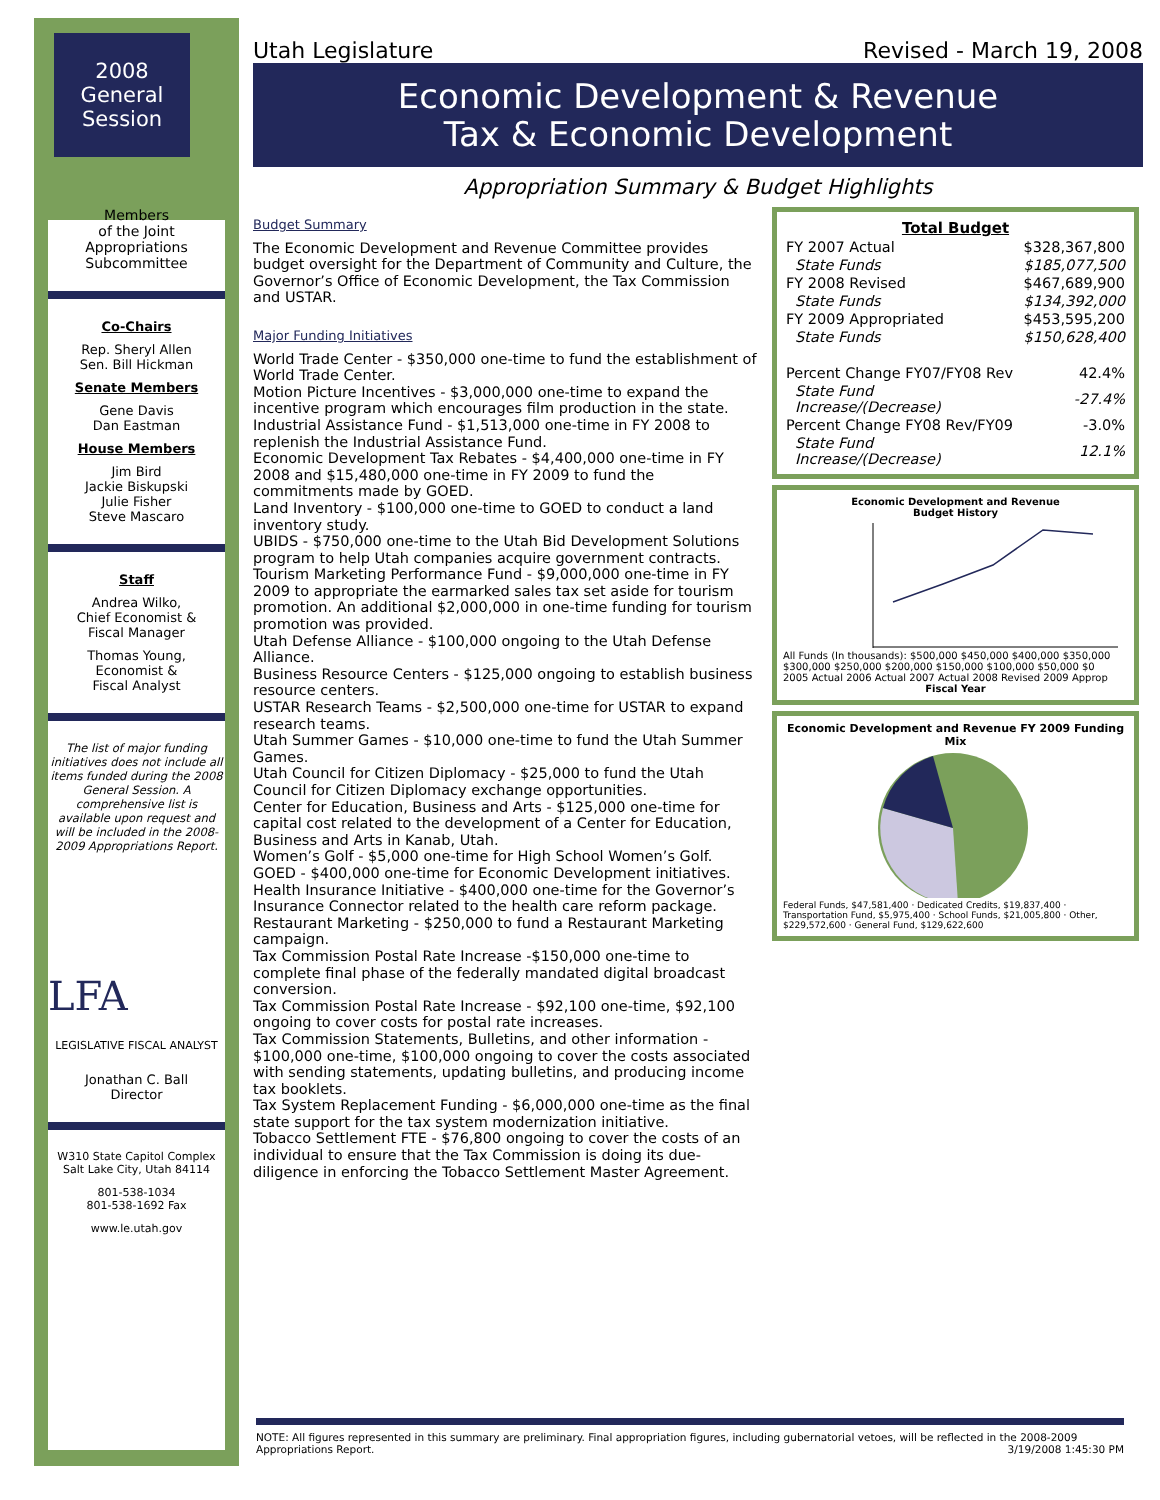2008
General
Session
Members
of the Joint
Appropriations
Subcommittee
Co-Chairs
Rep. Sheryl Allen
Sen. Bill Hickman
Senate Members
Gene Davis
Dan Eastman
House Members
Jim Bird
Jackie Biskupski
Julie Fisher
Steve Mascaro
Staff
Andrea Wilko,
Chief Economist &
Fiscal Manager
Thomas Young,
Economist &
Fiscal Analyst
The list of major funding initiatives does not include all items funded during the 2008 General Session. A comprehensive list is available upon request and will be included in the 2008-2009 Appropriations Report.
LFA
LEGISLATIVE FISCAL ANALYST
Jonathan C. Ball
Director
W310 State Capitol Complex
Salt Lake City, Utah 84114
801-538-1034
801-538-1692 Fax
www.le.utah.gov
Utah Legislature Revised - March 19, 2008
Economic Development & Revenue
Tax & Economic Development
Appropriation Summary & Budget Highlights
Budget Summary
The Economic Development and Revenue Committee provides budget oversight for the Department of Community and Culture, the Governor’s Office of Economic Development, the Tax Commission and USTAR.
Major Funding Initiatives
World Trade Center - $350,000 one-time to fund the establishment of World Trade Center.
Motion Picture Incentives - $3,000,000 one-time to expand the incentive program which encourages film production in the state.
Industrial Assistance Fund - $1,513,000 one-time in FY 2008 to replenish the Industrial Assistance Fund.
Economic Development Tax Rebates - $4,400,000 one-time in FY 2008 and $15,480,000 one-time in FY 2009 to fund the commitments made by GOED.
Land Inventory - $100,000 one-time to GOED to conduct a land inventory study.
UBIDS - $750,000 one-time to the Utah Bid Development Solutions program to help Utah companies acquire government contracts.
Tourism Marketing Performance Fund - $9,000,000 one-time in FY 2009 to appropriate the earmarked sales tax set aside for tourism promotion. An additional $2,000,000 in one-time funding for tourism promotion was provided.
Utah Defense Alliance - $100,000 ongoing to the Utah Defense Alliance.
Business Resource Centers - $125,000 ongoing to establish business resource centers.
USTAR Research Teams - $2,500,000 one-time for USTAR to expand research teams.
Utah Summer Games - $10,000 one-time to fund the Utah Summer Games.
Utah Council for Citizen Diplomacy - $25,000 to fund the Utah Council for Citizen Diplomacy exchange opportunities.
Center for Education, Business and Arts - $125,000 one-time for capital cost related to the development of a Center for Education, Business and Arts in Kanab, Utah.
Women’s Golf - $5,000 one-time for High School Women’s Golf.
GOED - $400,000 one-time for Economic Development initiatives.
Health Insurance Initiative - $400,000 one-time for the Governor’s Insurance Connector related to the health care reform package.
Restaurant Marketing - $250,000 to fund a Restaurant Marketing campaign.
Tax Commission Postal Rate Increase -$150,000 one-time to complete final phase of the federally mandated digital broadcast conversion.
Tax Commission Postal Rate Increase - $92,100 one-time, $92,100 ongoing to cover costs for postal rate increases.
Tax Commission Statements, Bulletins, and other information - $100,000 one-time, $100,000 ongoing to cover the costs associated with sending statements, updating bulletins, and producing income tax booklets.
Tax System Replacement Funding - $6,000,000 one-time as the final state support for the tax system modernization initiative.
Tobacco Settlement FTE - $76,800 ongoing to cover the costs of an individual to ensure that the Tax Commission is doing its due-diligence in enforcing the Tobacco Settlement Master Agreement.
| Total Budget | |
| --- | --- |
| FY 2007 Actual | $328,367,800 |
| State Funds | $185,077,500 |
| FY 2008 Revised | $467,689,900 |
| State Funds | $134,392,000 |
| FY 2009 Appropriated | $453,595,200 |
| State Funds | $150,628,400 |
| Percent Change FY07/FY08 Rev | 42.4% |
| State Fund Increase/(Decrease) | -27.4% |
| Percent Change FY08 Rev/FY09 | -3.0% |
| State Fund Increase/(Decrease) | 12.1% |
Economic Development and Revenue
Budget History
All Funds (In thousands): $500,000 $450,000 $400,000 $350,000 $300,000 $250,000 $200,000 $150,000 $100,000 $50,000 $0
2005 Actual 2006 Actual 2007 Actual 2008 Revised 2009 Approp
Fiscal Year
Economic Development and Revenue FY 2009 Funding Mix
Federal Funds, $47,581,400 · Dedicated Credits, $19,837,400 · Transportation Fund, $5,975,400 · School Funds, $21,005,800 · Other, $229,572,600 · General Fund, $129,622,600
NOTE: All figures represented in this summary are preliminary. Final appropriation figures, including gubernatorial vetoes, will be reflected in the 2008-2009 Appropriations Report. 3/19/2008 1:45:30 PM